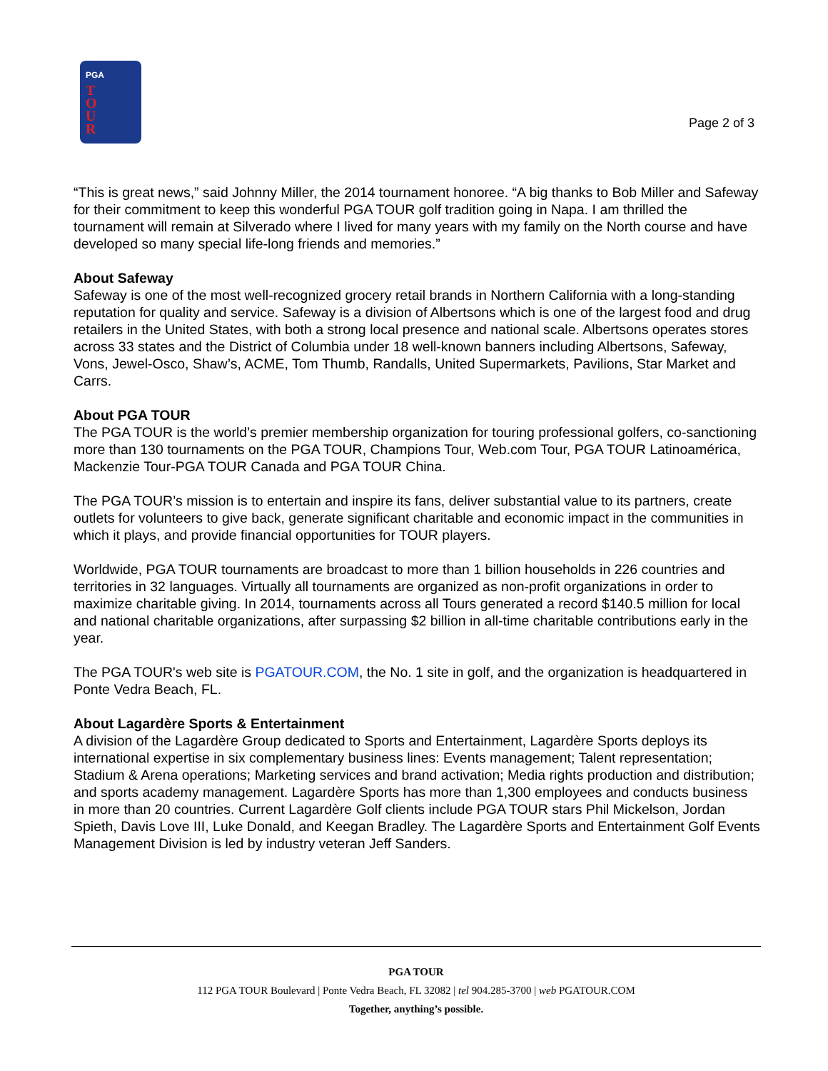PGA
T
O
U
R
Page 2 of 3
“This is great news,” said Johnny Miller, the 2014 tournament honoree. “A big thanks to Bob Miller and Safeway for their commitment to keep this wonderful PGA TOUR golf tradition going in Napa. I am thrilled the tournament will remain at Silverado where I lived for many years with my family on the North course and have developed so many special life-long friends and memories.”
About Safeway
Safeway is one of the most well-recognized grocery retail brands in Northern California with a long-standing reputation for quality and service. Safeway is a division of Albertsons which is one of the largest food and drug retailers in the United States, with both a strong local presence and national scale. Albertsons operates stores across 33 states and the District of Columbia under 18 well-known banners including Albertsons, Safeway, Vons, Jewel-Osco, Shaw’s, ACME, Tom Thumb, Randalls, United Supermarkets, Pavilions, Star Market and Carrs.
About PGA TOUR
The PGA TOUR is the world’s premier membership organization for touring professional golfers, co-sanctioning more than 130 tournaments on the PGA TOUR, Champions Tour, Web.com Tour, PGA TOUR Latinoamérica, Mackenzie Tour-PGA TOUR Canada and PGA TOUR China.
The PGA TOUR’s mission is to entertain and inspire its fans, deliver substantial value to its partners, create outlets for volunteers to give back, generate significant charitable and economic impact in the communities in which it plays, and provide financial opportunities for TOUR players.
Worldwide, PGA TOUR tournaments are broadcast to more than 1 billion households in 226 countries and territories in 32 languages. Virtually all tournaments are organized as non-profit organizations in order to maximize charitable giving. In 2014, tournaments across all Tours generated a record $140.5 million for local and national charitable organizations, after surpassing $2 billion in all-time charitable contributions early in the year.
The PGA TOUR's web site is PGATOUR.COM, the No. 1 site in golf, and the organization is headquartered in Ponte Vedra Beach, FL.
About Lagardère Sports & Entertainment
A division of the Lagardère Group dedicated to Sports and Entertainment, Lagardère Sports deploys its international expertise in six complementary business lines: Events management; Talent representation; Stadium & Arena operations; Marketing services and brand activation; Media rights production and distribution; and sports academy management. Lagardère Sports has more than 1,300 employees and conducts business in more than 20 countries. Current Lagardère Golf clients include PGA TOUR stars Phil Mickelson, Jordan Spieth, Davis Love III, Luke Donald, and Keegan Bradley. The Lagardère Sports and Entertainment Golf Events Management Division is led by industry veteran Jeff Sanders.
PGA TOUR
112 PGA TOUR Boulevard | Ponte Vedra Beach, FL 32082 | tel 904.285-3700 | web PGATOUR.COM
Together, anything’s possible.